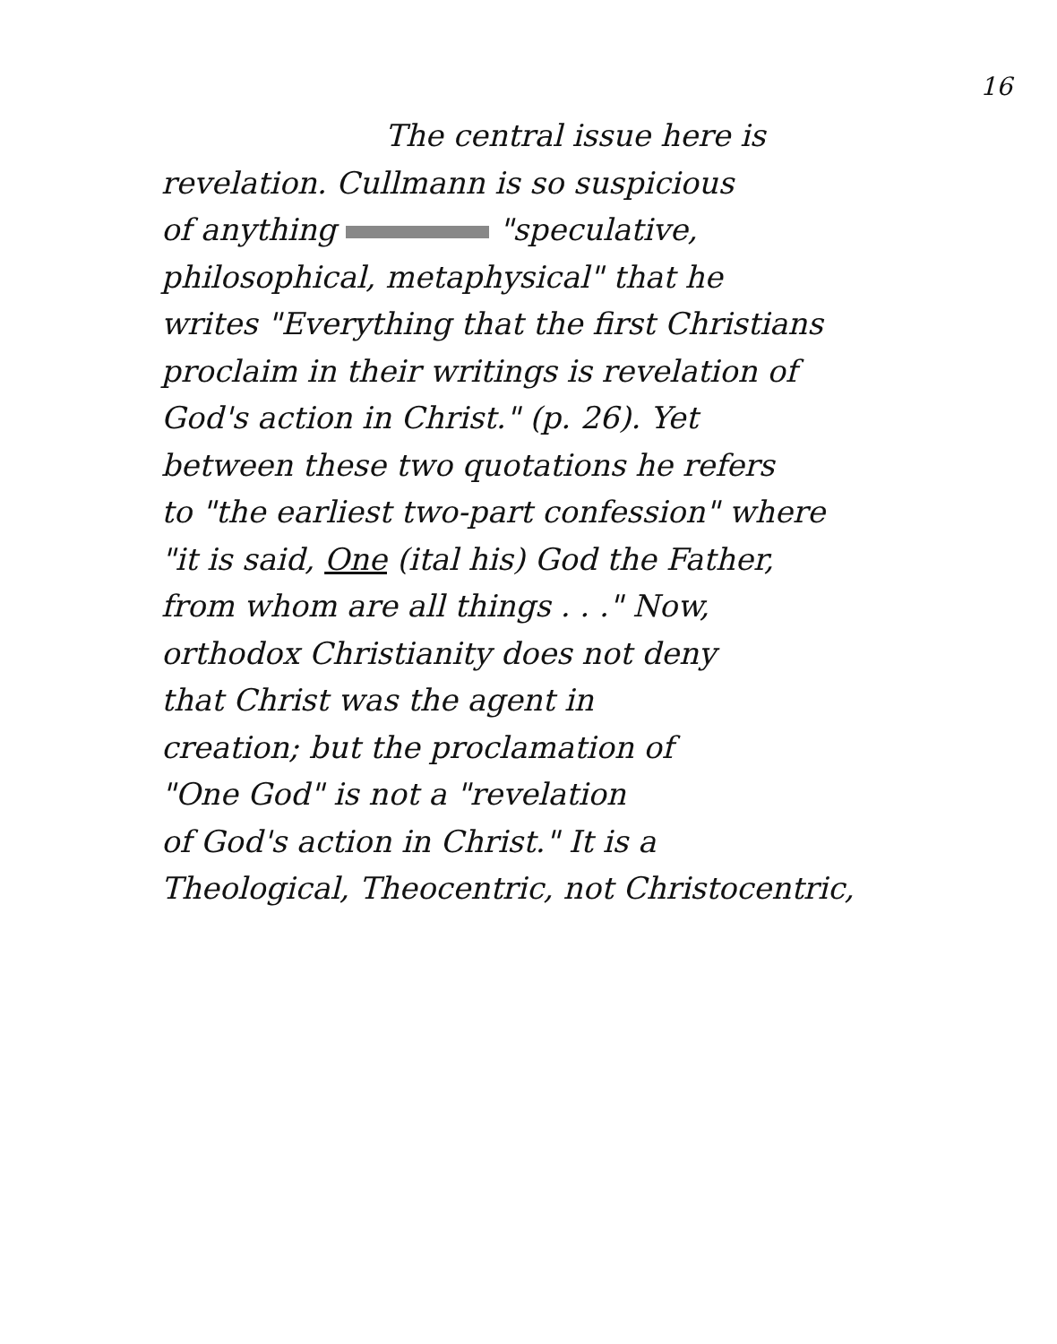16
The central issue here is
revelation. Cullmann is so suspicious
of anything "speculative,
philosophical, metaphysical" that he
writes "Everything that the first Christians
proclaim in their writings is revelation of
God's action in Christ." (p. 26). Yet
between these two quotations he refers
to "the earliest two-part confession" where
"it is said, One (ital his) God the Father,
from whom are all things . . ." Now,
orthodox Christianity does not deny
that Christ was the agent in
creation; but the proclamation of
"One God" is not a "revelation
of God's action in Christ." It is a
Theological, Theocentric, not Christocentric,